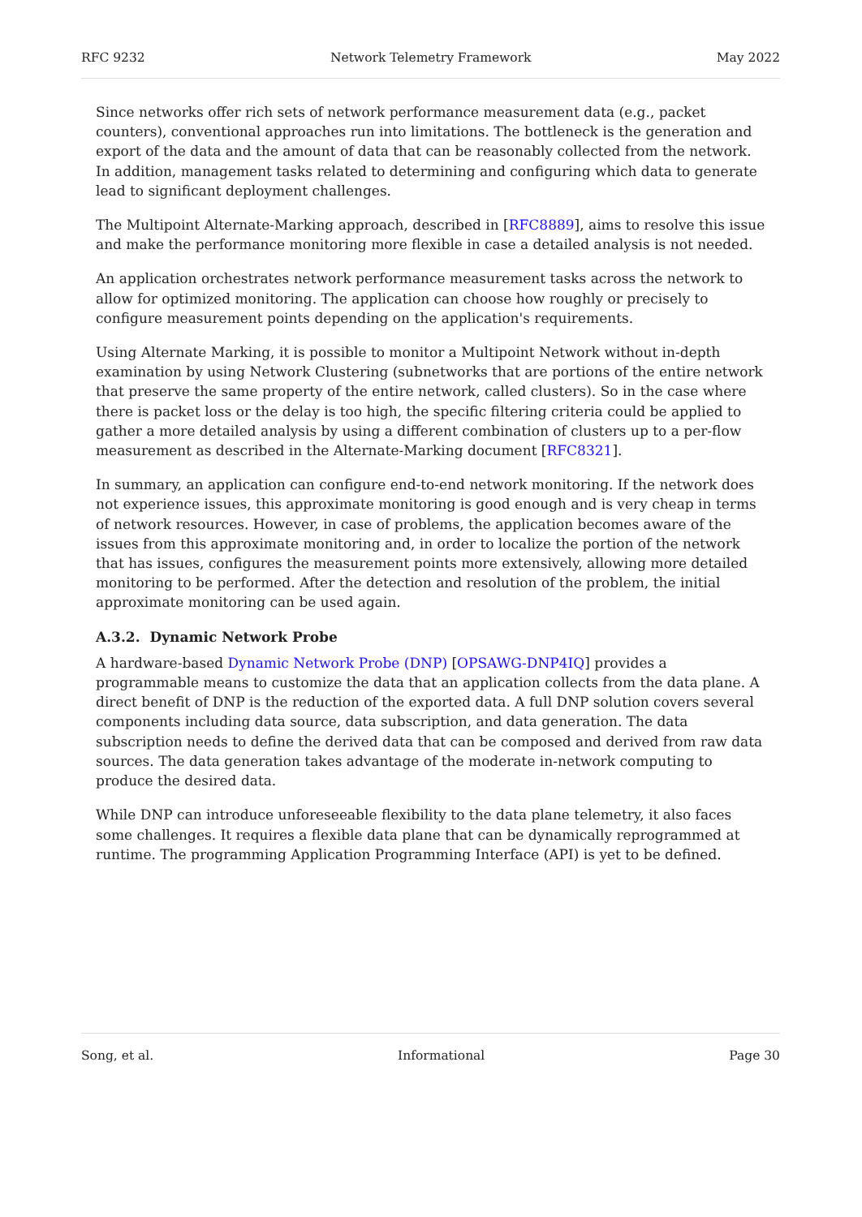RFC 9232 Network Telemetry Framework May 2022
Since networks offer rich sets of network performance measurement data (e.g., packet counters), conventional approaches run into limitations. The bottleneck is the generation and export of the data and the amount of data that can be reasonably collected from the network. In addition, management tasks related to determining and configuring which data to generate lead to significant deployment challenges.
The Multipoint Alternate-Marking approach, described in [RFC8889], aims to resolve this issue and make the performance monitoring more flexible in case a detailed analysis is not needed.
An application orchestrates network performance measurement tasks across the network to allow for optimized monitoring. The application can choose how roughly or precisely to configure measurement points depending on the application's requirements.
Using Alternate Marking, it is possible to monitor a Multipoint Network without in-depth examination by using Network Clustering (subnetworks that are portions of the entire network that preserve the same property of the entire network, called clusters). So in the case where there is packet loss or the delay is too high, the specific filtering criteria could be applied to gather a more detailed analysis by using a different combination of clusters up to a per-flow measurement as described in the Alternate-Marking document [RFC8321].
In summary, an application can configure end-to-end network monitoring. If the network does not experience issues, this approximate monitoring is good enough and is very cheap in terms of network resources. However, in case of problems, the application becomes aware of the issues from this approximate monitoring and, in order to localize the portion of the network that has issues, configures the measurement points more extensively, allowing more detailed monitoring to be performed. After the detection and resolution of the problem, the initial approximate monitoring can be used again.
A.3.2. Dynamic Network Probe
A hardware-based Dynamic Network Probe (DNP) [OPSAWG-DNP4IQ] provides a programmable means to customize the data that an application collects from the data plane. A direct benefit of DNP is the reduction of the exported data. A full DNP solution covers several components including data source, data subscription, and data generation. The data subscription needs to define the derived data that can be composed and derived from raw data sources. The data generation takes advantage of the moderate in-network computing to produce the desired data.
While DNP can introduce unforeseeable flexibility to the data plane telemetry, it also faces some challenges. It requires a flexible data plane that can be dynamically reprogrammed at runtime. The programming Application Programming Interface (API) is yet to be defined.
Song, et al. Informational Page 30